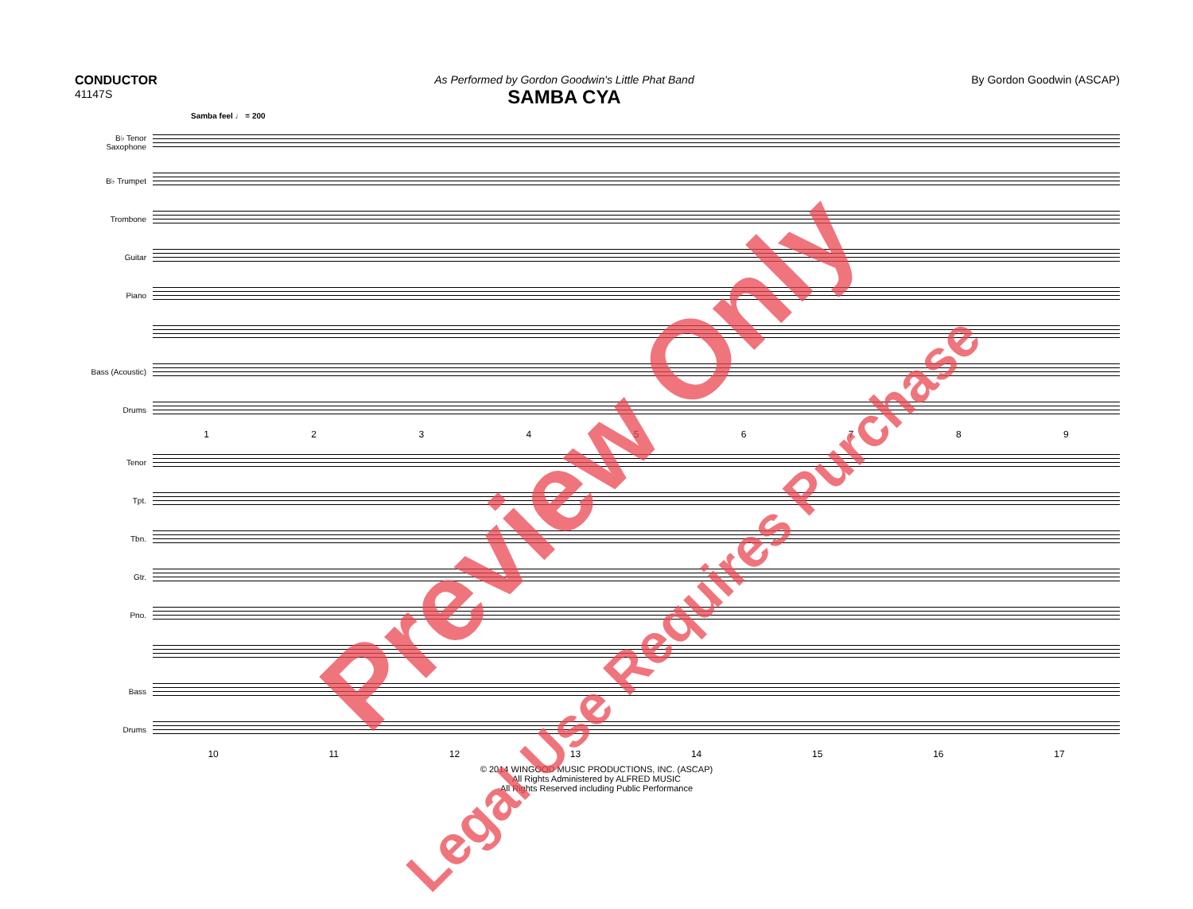CONDUCTOR
41147S
As Performed by Gordon Goodwin's Little Phat Band
SAMBA CYA
By Gordon Goodwin (ASCAP)
Samba feel ♩ = 200
B♭ Tenor Saxophone
B♭ Trumpet
Trombone
Guitar
Piano
Bass (Acoustic)
Drums
1 2 3 4 5 6 7 8 9
Tenor
Tpt.
Tbn.
Gtr.
Pno.
Bass
Drums
10 11 12 13 14 15 16 17
© 2014 WINGOOD MUSIC PRODUCTIONS, INC. (ASCAP)
All Rights Administered by ALFRED MUSIC
All Rights Reserved including Public Performance
Preview Only
Legal Use Requires Purchase